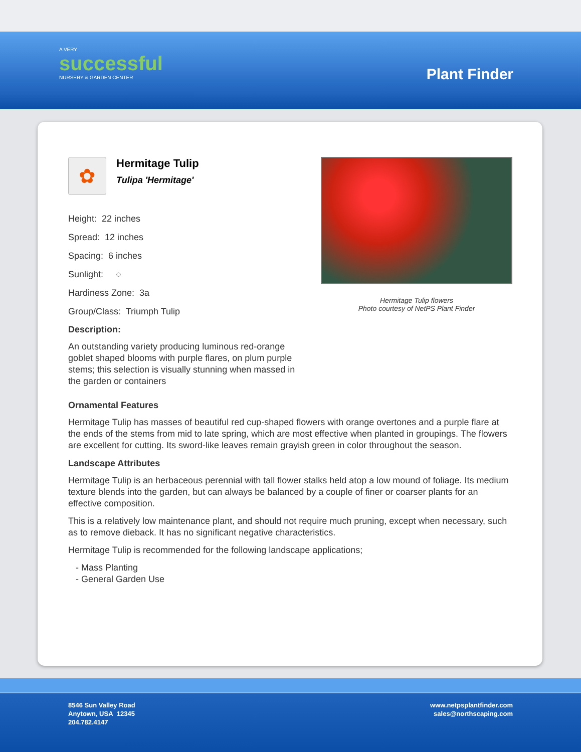A VERY
successful
NURSERY & GARDEN CENTER
Plant Finder
✿
Hermitage Tulip
Tulipa 'Hermitage'
Height: 22 inches
Spread: 12 inches
Spacing: 6 inches
Sunlight: ○
Hardiness Zone: 3a
Group/Class: Triumph Tulip
Description:
An outstanding variety producing luminous red-orange goblet shaped blooms with purple flares, on plum purple stems; this selection is visually stunning when massed in the garden or containers
Hermitage Tulip flowers
Photo courtesy of NetPS Plant Finder
Ornamental Features
Hermitage Tulip has masses of beautiful red cup-shaped flowers with orange overtones and a purple flare at the ends of the stems from mid to late spring, which are most effective when planted in groupings. The flowers are excellent for cutting. Its sword-like leaves remain grayish green in color throughout the season.
Landscape Attributes
Hermitage Tulip is an herbaceous perennial with tall flower stalks held atop a low mound of foliage. Its medium texture blends into the garden, but can always be balanced by a couple of finer or coarser plants for an effective composition.
This is a relatively low maintenance plant, and should not require much pruning, except when necessary, such as to remove dieback. It has no significant negative characteristics.
Hermitage Tulip is recommended for the following landscape applications;
- Mass Planting
- General Garden Use
8546 Sun Valley Road
Anytown, USA 12345
204.782.4147
www.netpsplantfinder.com
sales@northscaping.com